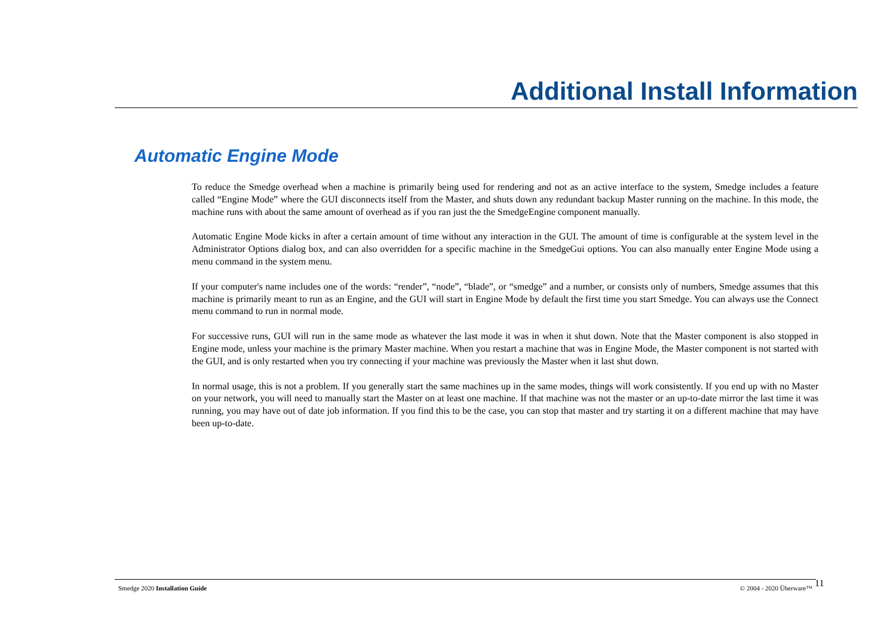Additional Install Information
Automatic Engine Mode
To reduce the Smedge overhead when a machine is primarily being used for rendering and not as an active interface to the system, Smedge includes a feature called “Engine Mode” where the GUI disconnects itself from the Master, and shuts down any redundant backup Master running on the machine. In this mode, the machine runs with about the same amount of overhead as if you ran just the the SmedgeEngine component manually.
Automatic Engine Mode kicks in after a certain amount of time without any interaction in the GUI. The amount of time is configurable at the system level in the Administrator Options dialog box, and can also overridden for a specific machine in the SmedgeGui options. You can also manually enter Engine Mode using a menu command in the system menu.
If your computer's name includes one of the words: “render”, “node”, “blade”, or “smedge” and a number, or consists only of numbers, Smedge assumes that this machine is primarily meant to run as an Engine, and the GUI will start in Engine Mode by default the first time you start Smedge. You can always use the Connect menu command to run in normal mode.
For successive runs, GUI will run in the same mode as whatever the last mode it was in when it shut down. Note that the Master component is also stopped in Engine mode, unless your machine is the primary Master machine. When you restart a machine that was in Engine Mode, the Master component is not started with the GUI, and is only restarted when you try connecting if your machine was previously the Master when it last shut down.
In normal usage, this is not a problem. If you generally start the same machines up in the same modes, things will work consistently. If you end up with no Master on your network, you will need to manually start the Master on at least one machine. If that machine was not the master or an up-to-date mirror the last time it was running, you may have out of date job information. If you find this to be the case, you can stop that master and try starting it on a different machine that may have been up-to-date.
Smedge 2020 Installation Guide © 2004 - 2020 Überware™ 11